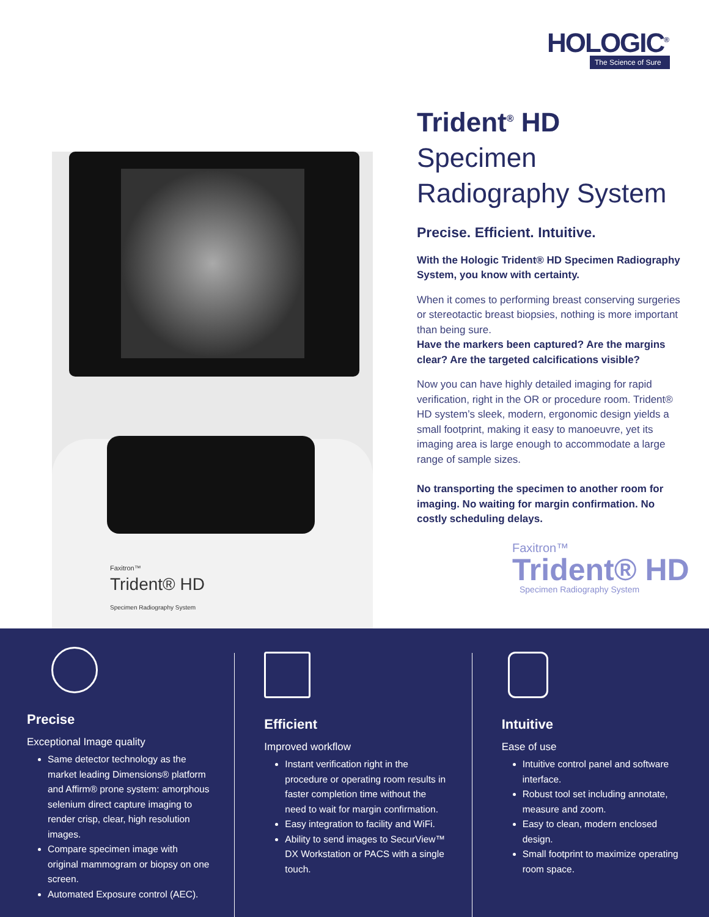HOLOGIC<sup>®</sup>
The Science of Sure
Faxitron™
Trident® HD
Specimen Radiography System
Trident<sup>®</sup> HD Specimen Radiography System
Precise. Efficient. Intuitive.
With the Hologic Trident® HD Specimen Radiography System, you know with certainty.
When it comes to performing breast conserving surgeries or stereotactic breast biopsies, nothing is more important than being sure.
Have the markers been captured? Are the margins clear? Are the targeted calcifications visible?
Now you can have highly detailed imaging for rapid verification, right in the OR or procedure room. Trident® HD system’s sleek, modern, ergonomic design yields a small footprint, making it easy to manoeuvre, yet its imaging area is large enough to accommodate a large range of sample sizes.
No transporting the specimen to another room for imaging. No waiting for margin confirmation. No costly scheduling delays.
Faxitron™
Trident® HD
Specimen Radiography System
Precise
Exceptional Image quality
Same detector technology as the market leading Dimensions® platform and Affirm® prone system: amorphous selenium direct capture imaging to render crisp, clear, high resolution images.
Compare specimen image with original mammogram or biopsy on one screen.
Automated Exposure control (AEC).
Efficient
Improved workflow
Instant verification right in the procedure or operating room results in faster completion time without the need to wait for margin confirmation.
Easy integration to facility and WiFi.
Ability to send images to SecurView™ DX Workstation or PACS with a single touch.
Intuitive
Ease of use
Intuitive control panel and software interface.
Robust tool set including annotate, measure and zoom.
Easy to clean, modern enclosed design.
Small footprint to maximize operating room space.